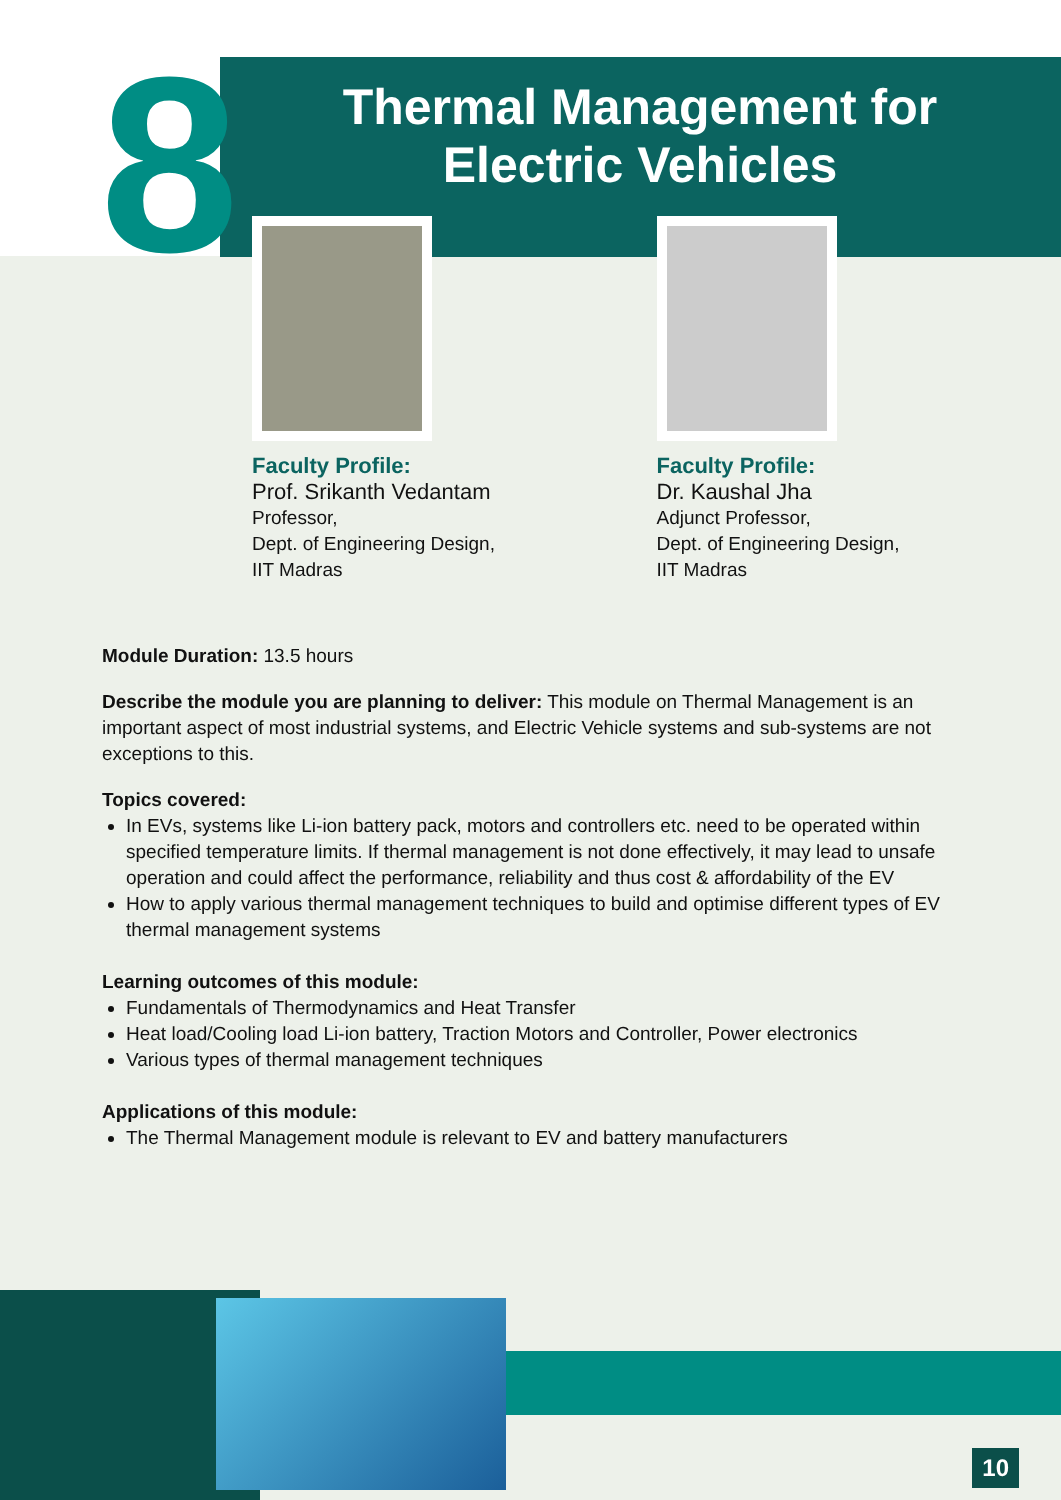8
Thermal Management for Electric Vehicles
Faculty Profile:
Prof. Srikanth Vedantam
Professor,
Dept. of Engineering Design,
IIT Madras
Faculty Profile:
Dr. Kaushal Jha
Adjunct Professor,
Dept. of Engineering Design,
IIT Madras
Module Duration: 13.5 hours
Describe the module you are planning to deliver: This module on Thermal Management is an important aspect of most industrial systems, and Electric Vehicle systems and sub-systems are not exceptions to this.
Topics covered:
In EVs, systems like Li-ion battery pack, motors and controllers etc. need to be operated within specified temperature limits. If thermal management is not done effectively, it may lead to unsafe operation and could affect the performance, reliability and thus cost & affordability of the EV
How to apply various thermal management techniques to build and optimise different types of EV thermal management systems
Learning outcomes of this module:
Fundamentals of Thermodynamics and Heat Transfer
Heat load/Cooling load Li-ion battery, Traction Motors and Controller, Power electronics
Various types of thermal management techniques
Applications of this module:
The Thermal Management module is relevant to EV and battery manufacturers
10